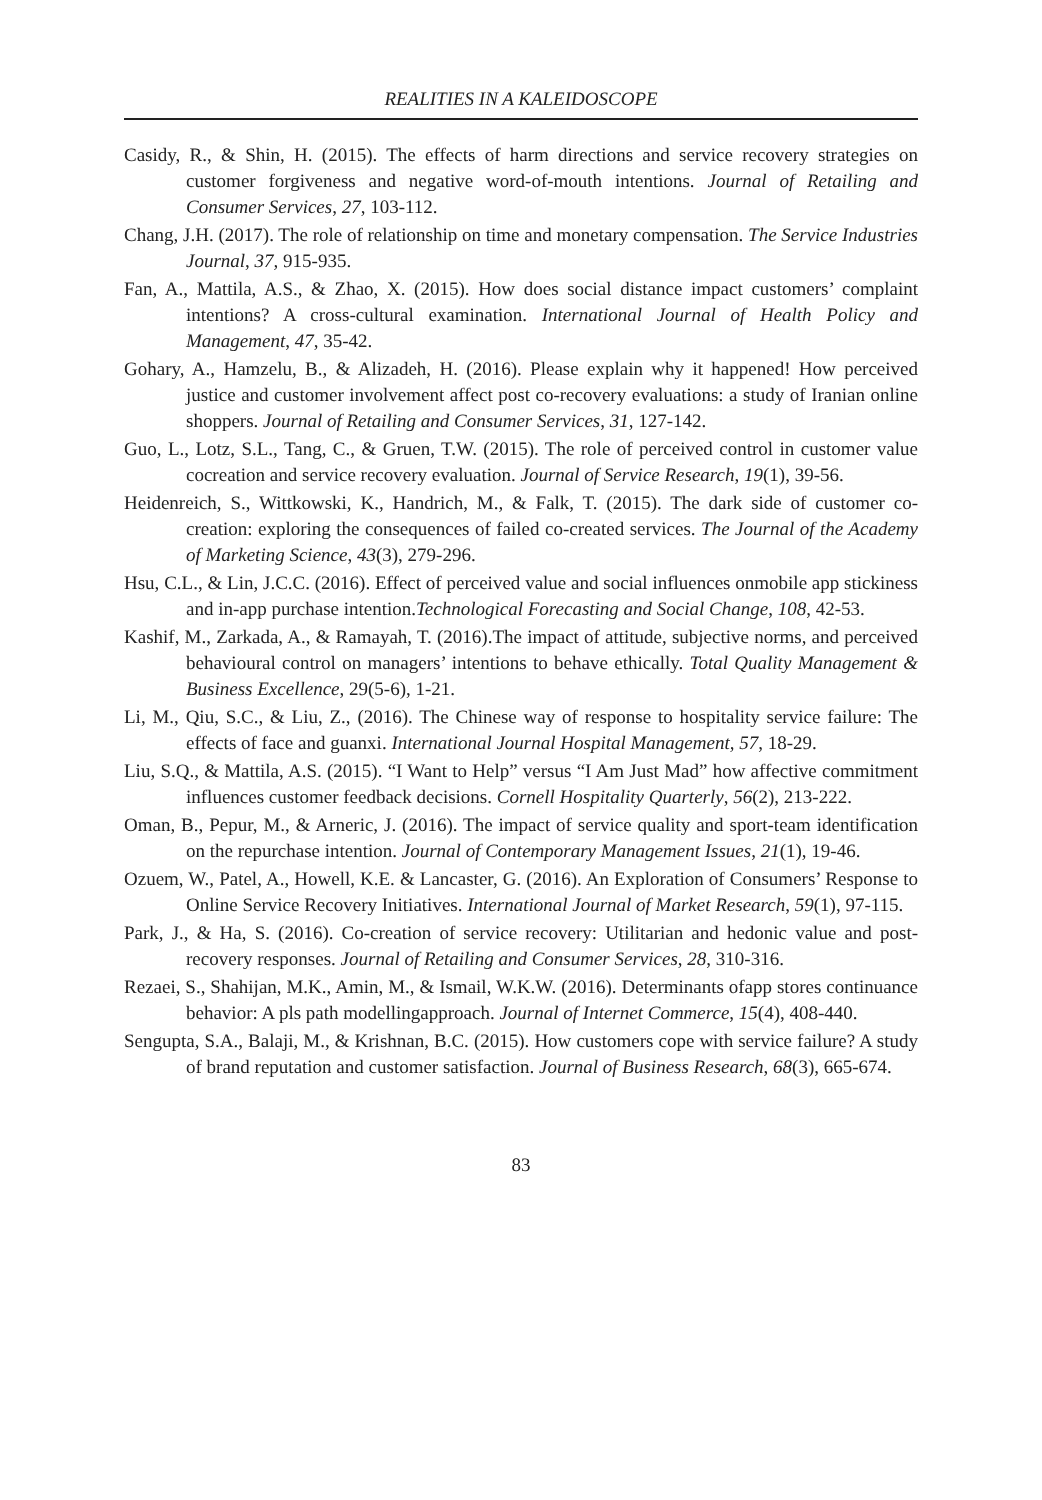REALITIES IN A KALEIDOSCOPE
Casidy, R., & Shin, H. (2015). The effects of harm directions and service recovery strategies on customer forgiveness and negative word-of-mouth intentions. Journal of Retailing and Consumer Services, 27, 103-112.
Chang, J.H. (2017). The role of relationship on time and monetary compensation. The Service Industries Journal, 37, 915-935.
Fan, A., Mattila, A.S., & Zhao, X. (2015). How does social distance impact customers’ complaint intentions? A cross-cultural examination. International Journal of Health Policy and Management, 47, 35-42.
Gohary, A., Hamzelu, B., & Alizadeh, H. (2016). Please explain why it happened! How perceived justice and customer involvement affect post co-recovery evaluations: a study of Iranian online shoppers. Journal of Retailing and Consumer Services, 31, 127-142.
Guo, L., Lotz, S.L., Tang, C., & Gruen, T.W. (2015). The role of perceived control in customer value cocreation and service recovery evaluation. Journal of Service Research, 19(1), 39-56.
Heidenreich, S., Wittkowski, K., Handrich, M., & Falk, T. (2015). The dark side of customer co-creation: exploring the consequences of failed co-created services. The Journal of the Academy of Marketing Science, 43(3), 279-296.
Hsu, C.L., & Lin, J.C.C. (2016). Effect of perceived value and social influences onmobile app stickiness and in-app purchase intention.Technological Forecasting and Social Change, 108, 42-53.
Kashif, M., Zarkada, A., & Ramayah, T. (2016).The impact of attitude, subjective norms, and perceived behavioural control on managers’ intentions to behave ethically. Total Quality Management & Business Excellence, 29(5-6), 1-21.
Li, M., Qiu, S.C., & Liu, Z., (2016). The Chinese way of response to hospitality service failure: The effects of face and guanxi. International Journal Hospital Management, 57, 18-29.
Liu, S.Q., & Mattila, A.S. (2015). “I Want to Help” versus “I Am Just Mad” how affective commitment influences customer feedback decisions. Cornell Hospitality Quarterly, 56(2), 213-222.
Oman, B., Pepur, M., & Arneric, J. (2016). The impact of service quality and sport-team identification on the repurchase intention. Journal of Contemporary Management Issues, 21(1), 19-46.
Ozuem, W., Patel, A., Howell, K.E. & Lancaster, G. (2016). An Exploration of Consumers’ Response to Online Service Recovery Initiatives. International Journal of Market Research, 59(1), 97-115.
Park, J., & Ha, S. (2016). Co-creation of service recovery: Utilitarian and hedonic value and post-recovery responses. Journal of Retailing and Consumer Services, 28, 310-316.
Rezaei, S., Shahijan, M.K., Amin, M., & Ismail, W.K.W. (2016). Determinants ofapp stores continuance behavior: A pls path modellingapproach. Journal of Internet Commerce, 15(4), 408-440.
Sengupta, S.A., Balaji, M., & Krishnan, B.C. (2015). How customers cope with service failure? A study of brand reputation and customer satisfaction. Journal of Business Research, 68(3), 665-674.
83